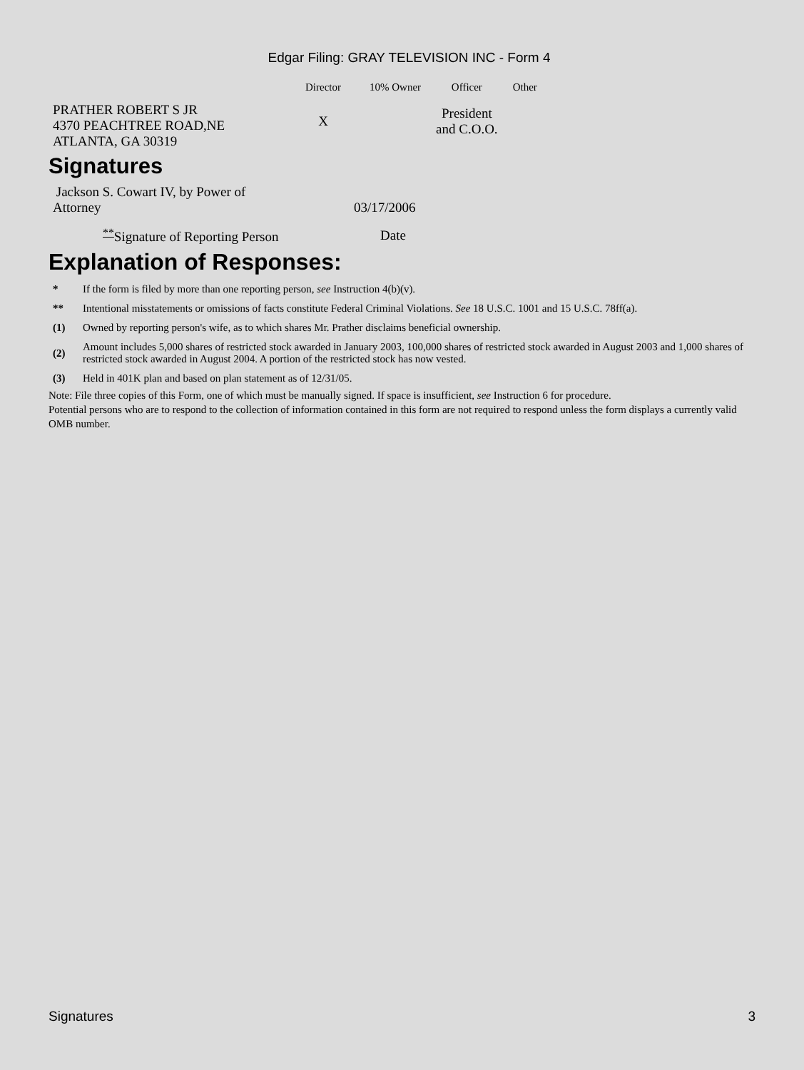Edgar Filing: GRAY TELEVISION INC - Form 4
| | Director | 10% Owner | Officer | Other |
| --- | --- | --- | --- | --- |
| PRATHER ROBERT S JR 4370 PEACHTREE ROAD,NE ATLANTA, GA 30319 | X | | President and C.O.O. | |
Signatures
| Jackson S. Cowart IV, by Power of Attorney | 03/17/2006 |
| <sup>**</sup> Signature of Reporting Person | Date |
Explanation of Responses:
| * | If the form is filed by more than one reporting person, see Instruction 4(b)(v). |
| ** | Intentional misstatements or omissions of facts constitute Federal Criminal Violations. See 18 U.S.C. 1001 and 15 U.S.C. 78ff(a). |
| (1) | Owned by reporting person's wife, as to which shares Mr. Prather disclaims beneficial ownership. |
| (2) | Amount includes 5,000 shares of restricted stock awarded in January 2003, 100,000 shares of restricted stock awarded in August 2003 and 1,000 shares of restricted stock awarded in August 2004. A portion of the restricted stock has now vested. |
| (3) | Held in 401K plan and based on plan statement as of 12/31/05. |
Note: File three copies of this Form, one of which must be manually signed. If space is insufficient, see Instruction 6 for procedure.
Potential persons who are to respond to the collection of information contained in this form are not required to respond unless the form displays a currently valid OMB number.
Signatures 3